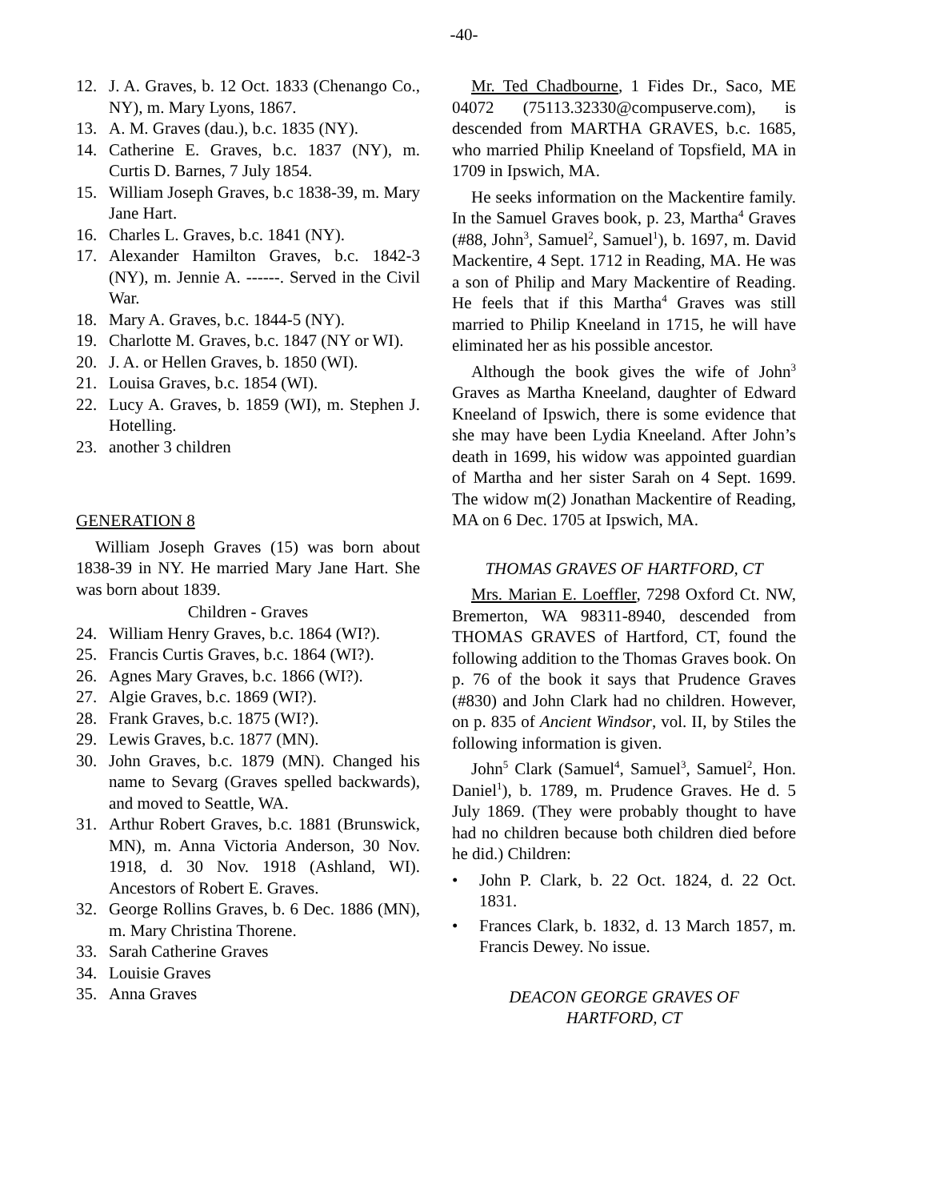-40-
12. J. A. Graves, b. 12 Oct. 1833 (Chenango Co., NY), m. Mary Lyons, 1867.
13. A. M. Graves (dau.), b.c. 1835 (NY).
14. Catherine E. Graves, b.c. 1837 (NY), m. Curtis D. Barnes, 7 July 1854.
15. William Joseph Graves, b.c 1838-39, m. Mary Jane Hart.
16. Charles L. Graves, b.c. 1841 (NY).
17. Alexander Hamilton Graves, b.c. 1842-3 (NY), m. Jennie A. ------. Served in the Civil War.
18. Mary A. Graves, b.c. 1844-5 (NY).
19. Charlotte M. Graves, b.c. 1847 (NY or WI).
20. J. A. or Hellen Graves, b. 1850 (WI).
21. Louisa Graves, b.c. 1854 (WI).
22. Lucy A. Graves, b. 1859 (WI), m. Stephen J. Hotelling.
23. another 3 children
GENERATION 8
William Joseph Graves (15) was born about 1838-39 in NY. He married Mary Jane Hart. She was born about 1839.
Children - Graves
24. William Henry Graves, b.c. 1864 (WI?).
25. Francis Curtis Graves, b.c. 1864 (WI?).
26. Agnes Mary Graves, b.c. 1866 (WI?).
27. Algie Graves, b.c. 1869 (WI?).
28. Frank Graves, b.c. 1875 (WI?).
29. Lewis Graves, b.c. 1877 (MN).
30. John Graves, b.c. 1879 (MN). Changed his name to Sevarg (Graves spelled backwards), and moved to Seattle, WA.
31. Arthur Robert Graves, b.c. 1881 (Brunswick, MN), m. Anna Victoria Anderson, 30 Nov. 1918, d. 30 Nov. 1918 (Ashland, WI). Ancestors of Robert E. Graves.
32. George Rollins Graves, b. 6 Dec. 1886 (MN), m. Mary Christina Thorene.
33. Sarah Catherine Graves
34. Louisie Graves
35. Anna Graves
Mr. Ted Chadbourne, 1 Fides Dr., Saco, ME 04072 (75113.32330@compuserve.com), is descended from MARTHA GRAVES, b.c. 1685, who married Philip Kneeland of Topsfield, MA in 1709 in Ipswich, MA.
He seeks information on the Mackentire family. In the Samuel Graves book, p. 23, Martha<sup>4</sup> Graves (#88, John<sup>3</sup>, Samuel<sup>2</sup>, Samuel<sup>1</sup>), b. 1697, m. David Mackentire, 4 Sept. 1712 in Reading, MA. He was a son of Philip and Mary Mackentire of Reading. He feels that if this Martha<sup>4</sup> Graves was still married to Philip Kneeland in 1715, he will have eliminated her as his possible ancestor.
Although the book gives the wife of John<sup>3</sup> Graves as Martha Kneeland, daughter of Edward Kneeland of Ipswich, there is some evidence that she may have been Lydia Kneeland. After John’s death in 1699, his widow was appointed guardian of Martha and her sister Sarah on 4 Sept. 1699. The widow m(2) Jonathan Mackentire of Reading, MA on 6 Dec. 1705 at Ipswich, MA.
THOMAS GRAVES OF HARTFORD, CT
Mrs. Marian E. Loeffler, 7298 Oxford Ct. NW, Bremerton, WA 98311-8940, descended from THOMAS GRAVES of Hartford, CT, found the following addition to the Thomas Graves book. On p. 76 of the book it says that Prudence Graves (#830) and John Clark had no children. However, on p. 835 of Ancient Windsor, vol. II, by Stiles the following information is given.
John<sup>5</sup> Clark (Samuel<sup>4</sup>, Samuel<sup>3</sup>, Samuel<sup>2</sup>, Hon. Daniel<sup>1</sup>), b. 1789, m. Prudence Graves. He d. 5 July 1869. (They were probably thought to have had no children because both children died before he did.) Children:
• John P. Clark, b. 22 Oct. 1824, d. 22 Oct. 1831.
• Frances Clark, b. 1832, d. 13 March 1857, m. Francis Dewey. No issue.
DEACON GEORGE GRAVES OF
HARTFORD, CT